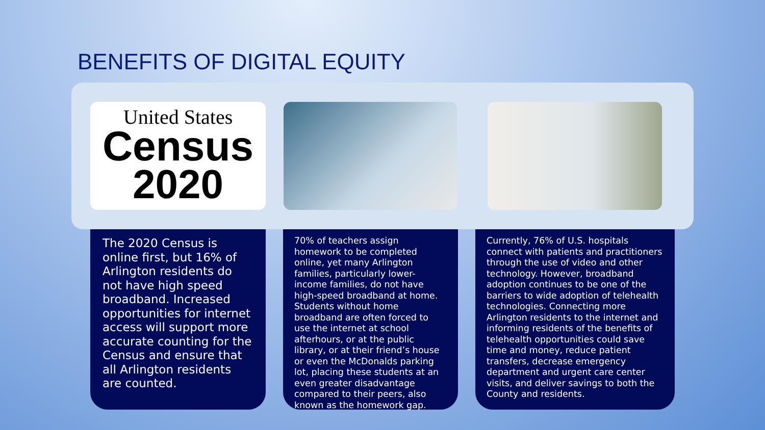BENEFITS OF DIGITAL EQUITY
United States
Census
2020
The 2020 Census is online first, but 16% of Arlington residents do not have high speed broadband. Increased opportunities for internet access will support more accurate counting for the Census and ensure that all Arlington residents are counted.
70% of teachers assign homework to be completed online, yet many Arlington families, particularly lower-income families, do not have high-speed broadband at home. Students without home broadband are often forced to use the internet at school afterhours, or at the public library, or at their friend’s house or even the McDonalds parking lot, placing these students at an even greater disadvantage compared to their peers, also known as the homework gap.
Currently, 76% of U.S. hospitals connect with patients and practitioners through the use of video and other technology. However, broadband adoption continues to be one of the barriers to wide adoption of telehealth technologies. Connecting more Arlington residents to the internet and informing residents of the benefits of telehealth opportunities could save time and money, reduce patient transfers, decrease emergency department and urgent care center visits, and deliver savings to both the County and residents.